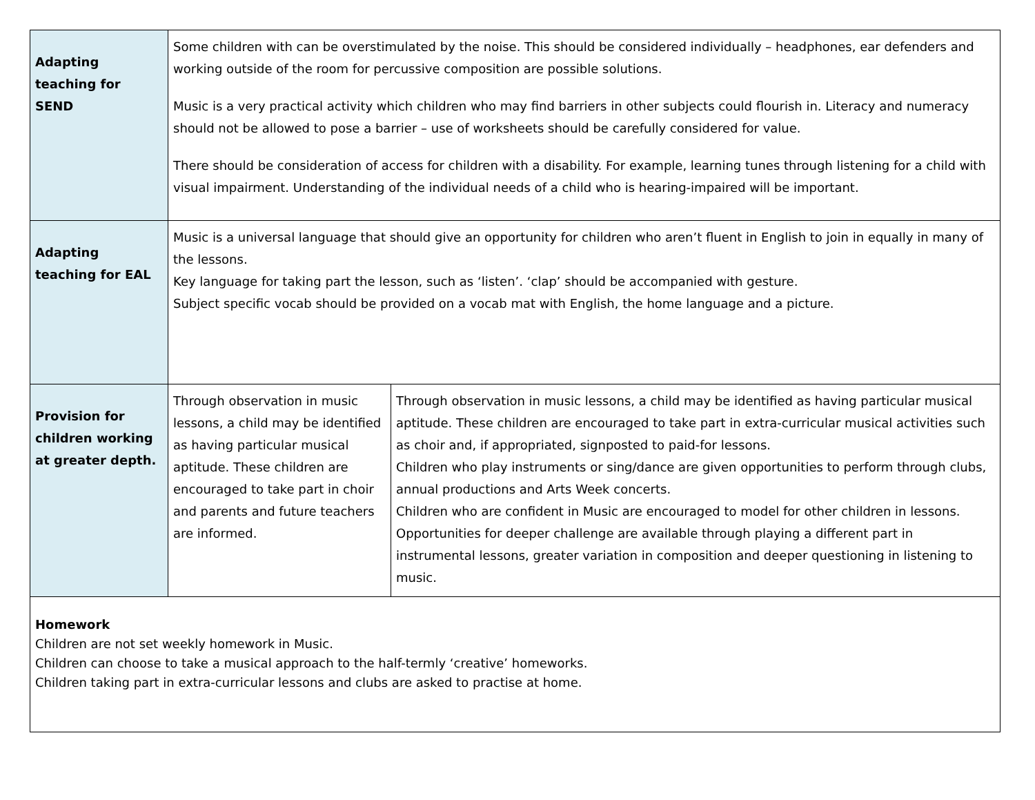| Adapting teaching for SEND | Some children with can be overstimulated by the noise. This should be considered individually – headphones, ear defenders and working outside of the room for percussive composition are possible solutions. Music is a very practical activity which children who may find barriers in other subjects could flourish in. Literacy and numeracy should not be allowed to pose a barrier – use of worksheets should be carefully considered for value. There should be consideration of access for children with a disability. For example, learning tunes through listening for a child with visual impairment. Understanding of the individual needs of a child who is hearing-impaired will be important. | |
| Adapting teaching for EAL | Music is a universal language that should give an opportunity for children who aren’t fluent in English to join in equally in many of the lessons. Key language for taking part the lesson, such as ‘listen’. ‘clap’ should be accompanied with gesture. Subject specific vocab should be provided on a vocab mat with English, the home language and a picture. | |
| Provision for children working at greater depth. | Through observation in music lessons, a child may be identified as having particular musical aptitude. These children are encouraged to take part in choir and parents and future teachers are informed. | Through observation in music lessons, a child may be identified as having particular musical aptitude. These children are encouraged to take part in extra-curricular musical activities such as choir and, if appropriated, signposted to paid-for lessons. Children who play instruments or sing/dance are given opportunities to perform through clubs, annual productions and Arts Week concerts. Children who are confident in Music are encouraged to model for other children in lessons. Opportunities for deeper challenge are available through playing a different part in instrumental lessons, greater variation in composition and deeper questioning in listening to music. |
| Homework Children are not set weekly homework in Music. Children can choose to take a musical approach to the half-termly ‘creative’ homeworks. Children taking part in extra-curricular lessons and clubs are asked to practise at home. | | |